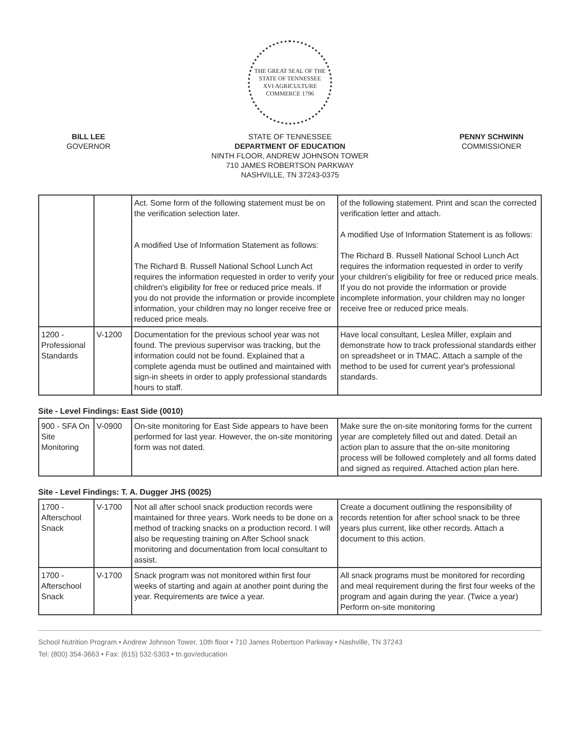THE GREAT SEAL OF THE STATE OF TENNESSEE
XVI AGRICULTURE COMMERCE 1796
BILL LEE
GOVERNOR
STATE OF TENNESSEE
DEPARTMENT OF EDUCATION
NINTH FLOOR, ANDREW JOHNSON TOWER
710 JAMES ROBERTSON PARKWAY
NASHVILLE, TN 37243-0375
PENNY SCHWINN
COMMISSIONER
| | | Act. Some form of the following statement must be on the verification selection later. A modified Use of Information Statement as follows: The Richard B. Russell National School Lunch Act requires the information requested in order to verify your children's eligibility for free or reduced price meals. If you do not provide the information or provide incomplete information, your children may no longer receive free or reduced price meals. | of the following statement. Print and scan the corrected verification letter and attach. A modified Use of Information Statement is as follows: The Richard B. Russell National School Lunch Act requires the information requested in order to verify your children's eligibility for free or reduced price meals. If you do not provide the information or provide incomplete information, your children may no longer receive free or reduced price meals. |
| 1200 - Professional Standards | V-1200 | Documentation for the previous school year was not found. The previous supervisor was tracking, but the information could not be found. Explained that a complete agenda must be outlined and maintained with sign-in sheets in order to apply professional standards hours to staff. | Have local consultant, Leslea Miller, explain and demonstrate how to track professional standards either on spreadsheet or in TMAC. Attach a sample of the method to be used for current year's professional standards. |
Site - Level Findings: East Side (0010)
| 900 - SFA On Site Monitoring | V-0900 | On-site monitoring for East Side appears to have been performed for last year. However, the on-site monitoring form was not dated. | Make sure the on-site monitoring forms for the current year are completely filled out and dated. Detail an action plan to assure that the on-site monitoring process will be followed completely and all forms dated and signed as required. Attached action plan here. |
Site - Level Findings: T. A. Dugger JHS (0025)
| 1700 - Afterschool Snack | V-1700 | Not all after school snack production records were maintained for three years. Work needs to be done on a method of tracking snacks on a production record. I will also be requesting training on After School snack monitoring and documentation from local consultant to assist. | Create a document outlining the responsibility of records retention for after school snack to be three years plus current, like other records. Attach a document to this action. |
| 1700 - Afterschool Snack | V-1700 | Snack program was not monitored within first four weeks of starting and again at another point during the year. Requirements are twice a year. | All snack programs must be monitored for recording and meal requirement during the first four weeks of the program and again during the year. (Twice a year) Perform on-site monitoring |
School Nutrition Program • Andrew Johnson Tower, 10th floor • 710 James Robertson Parkway • Nashville, TN 37243
Tel: (800) 354-3663 • Fax: (615) 532-5303 • tn.gov/education